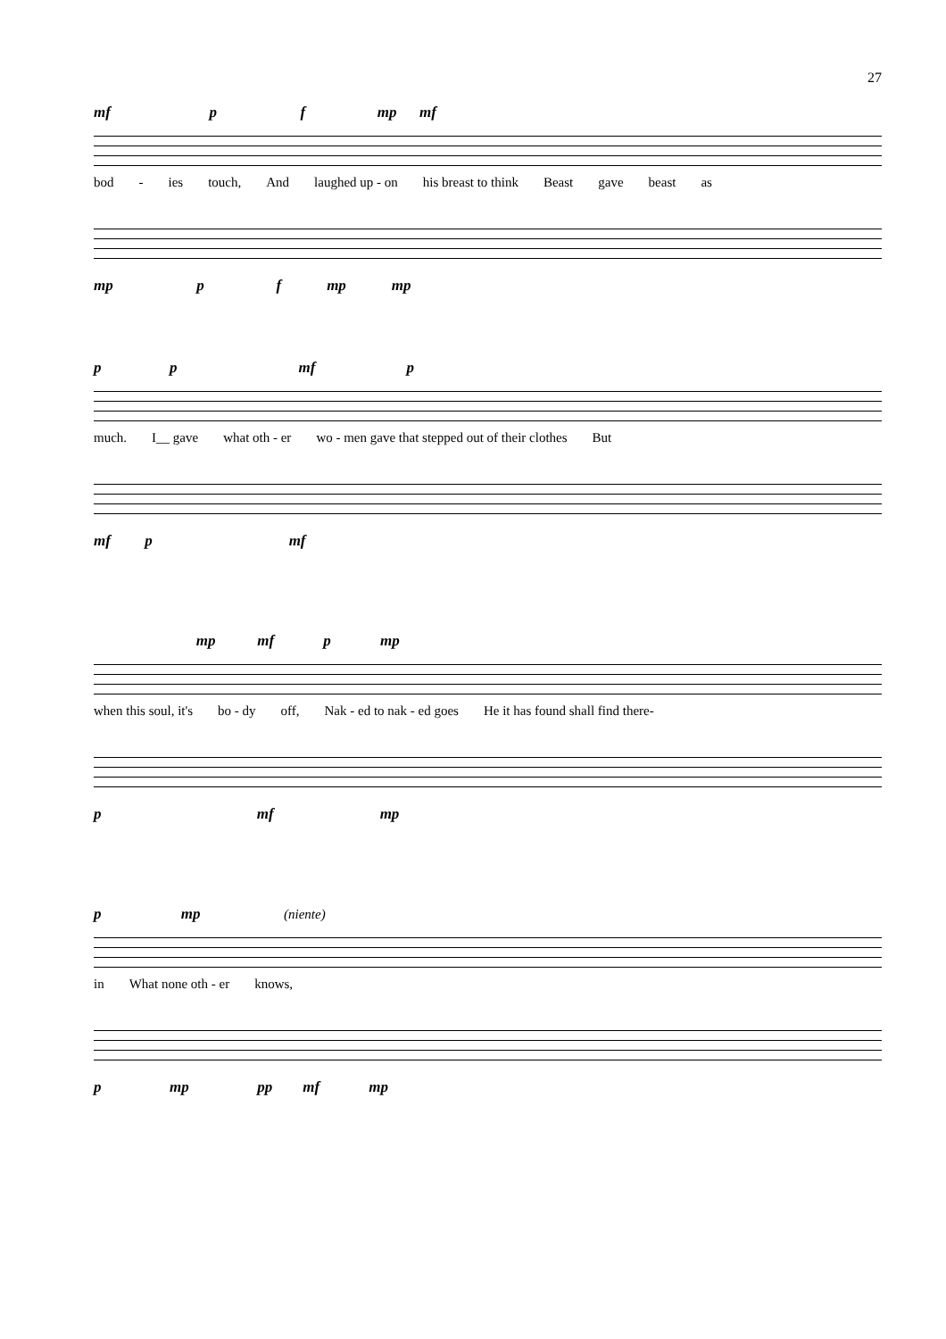27
mf p f mp mf
bod - ies touch, And laughed up - on his breast to think Beast gave beast as
mp p f mp mp
p p mf p
much. I__ gave what oth - er wo - men gave that stepped out of their clothes But
mf p mf
mp mf p mp
when this soul, it's bo - dy off, Nak - ed to nak - ed goes He it has found shall find there-
p mf mp
p mp (niente)
in What none oth - er knows,
p mp pp mf mp